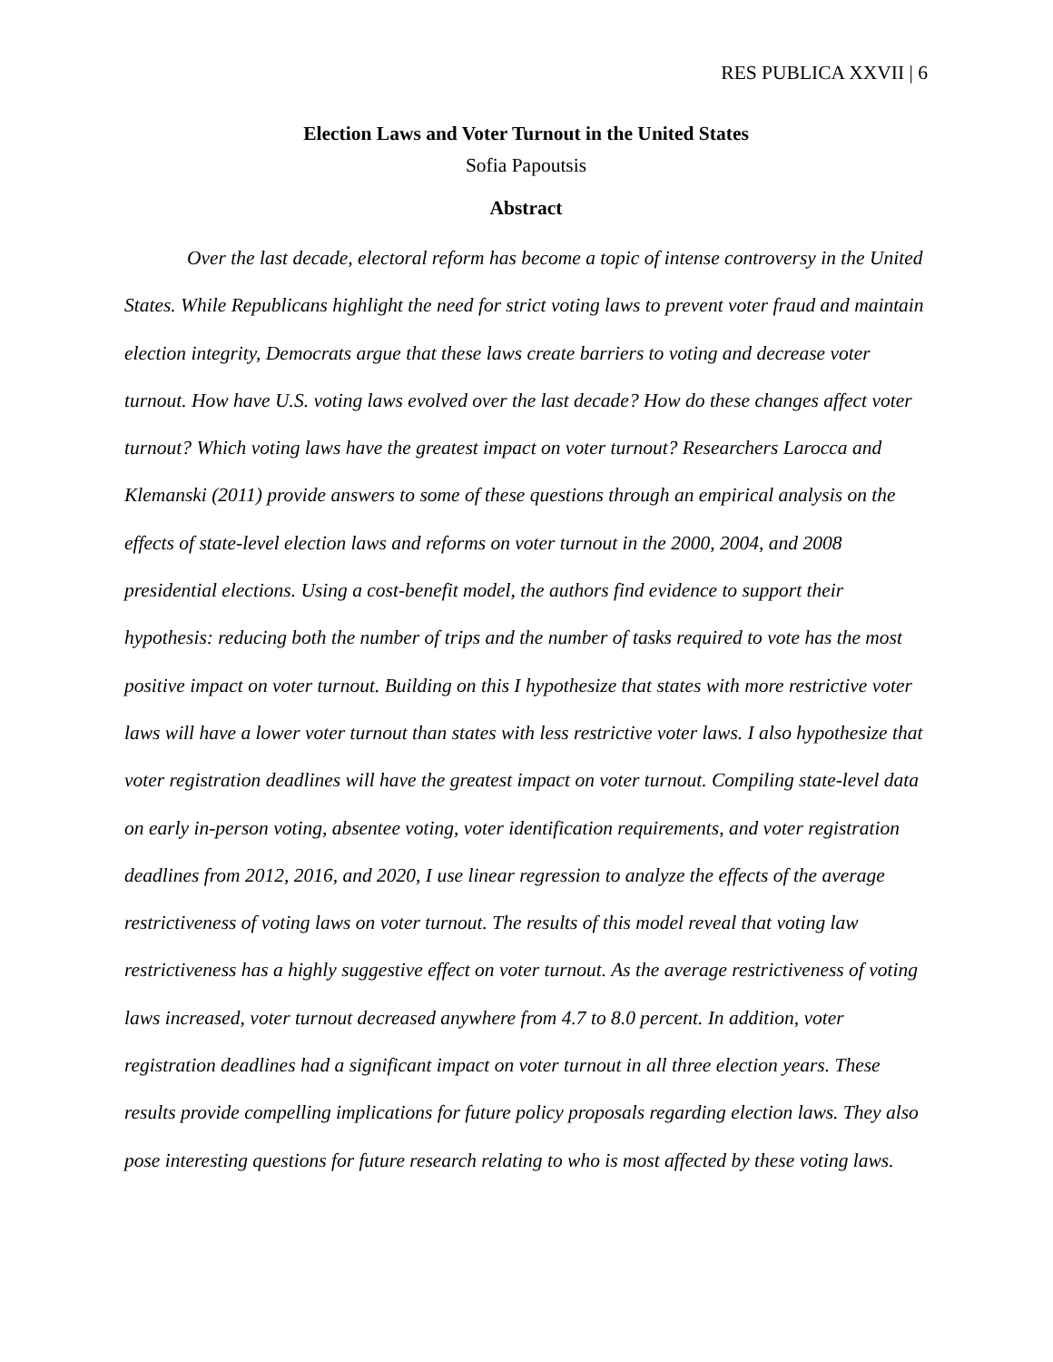RES PUBLICA XXVII | 6
Election Laws and Voter Turnout in the United States
Sofia Papoutsis
Abstract
Over the last decade, electoral reform has become a topic of intense controversy in the United States. While Republicans highlight the need for strict voting laws to prevent voter fraud and maintain election integrity, Democrats argue that these laws create barriers to voting and decrease voter turnout. How have U.S. voting laws evolved over the last decade? How do these changes affect voter turnout? Which voting laws have the greatest impact on voter turnout? Researchers Larocca and Klemanski (2011) provide answers to some of these questions through an empirical analysis on the effects of state-level election laws and reforms on voter turnout in the 2000, 2004, and 2008 presidential elections. Using a cost-benefit model, the authors find evidence to support their hypothesis: reducing both the number of trips and the number of tasks required to vote has the most positive impact on voter turnout. Building on this I hypothesize that states with more restrictive voter laws will have a lower voter turnout than states with less restrictive voter laws. I also hypothesize that voter registration deadlines will have the greatest impact on voter turnout. Compiling state-level data on early in-person voting, absentee voting, voter identification requirements, and voter registration deadlines from 2012, 2016, and 2020, I use linear regression to analyze the effects of the average restrictiveness of voting laws on voter turnout. The results of this model reveal that voting law restrictiveness has a highly suggestive effect on voter turnout. As the average restrictiveness of voting laws increased, voter turnout decreased anywhere from 4.7 to 8.0 percent. In addition, voter registration deadlines had a significant impact on voter turnout in all three election years. These results provide compelling implications for future policy proposals regarding election laws. They also pose interesting questions for future research relating to who is most affected by these voting laws.